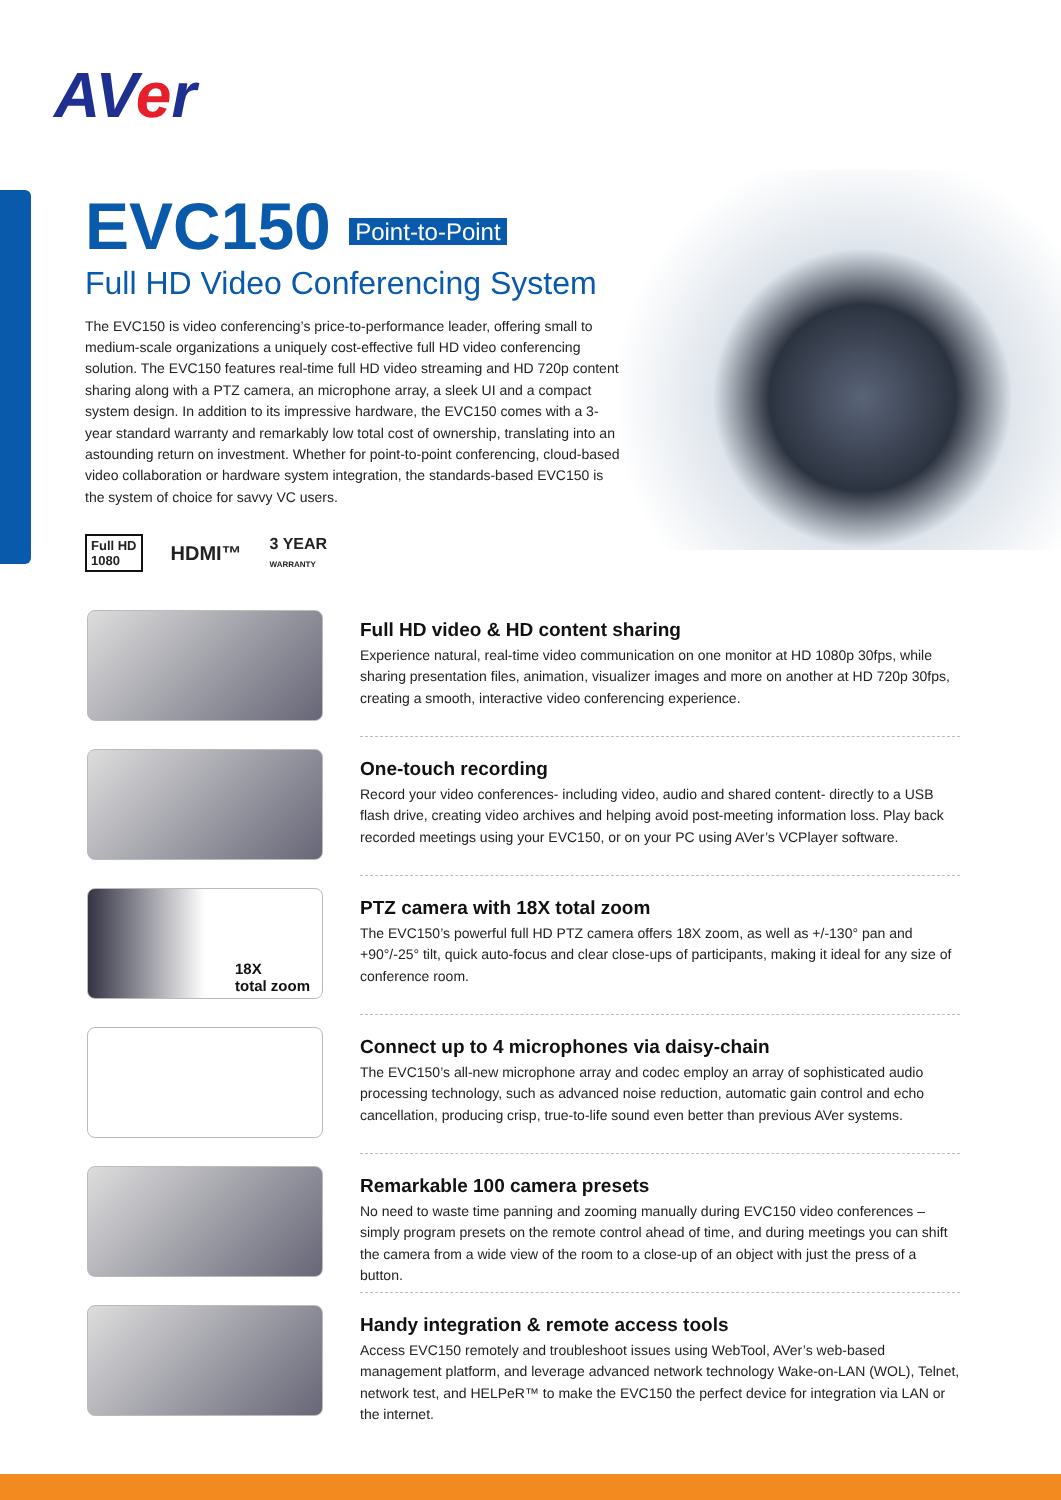AVer
EVC150 Point-to-Point
Full HD Video Conferencing System
The EVC150 is video conferencing’s price-to-performance leader, offering small to medium-scale organizations a uniquely cost-effective full HD video conferencing solution. The EVC150 features real-time full HD video streaming and HD 720p content sharing along with a PTZ camera, an microphone array, a sleek UI and a compact system design. In addition to its impressive hardware, the EVC150 comes with a 3-year standard warranty and remarkably low total cost of ownership, translating into an astounding return on investment. Whether for point-to-point conferencing, cloud-based video collaboration or hardware system integration, the standards-based EVC150 is the system of choice for savvy VC users.
Full HD
1080 HDMI™ 3 YEAR
WARRANTY
Full HD video & HD content sharing
Experience natural, real-time video communication on one monitor at HD 1080p 30fps, while sharing presentation files, animation, visualizer images and more on another at HD 720p 30fps, creating a smooth, interactive video conferencing experience.
One-touch recording
Record your video conferences- including video, audio and shared content- directly to a USB flash drive, creating video archives and helping avoid post-meeting information loss. Play back recorded meetings using your EVC150, or on your PC using AVer’s VCPlayer software.
18X
total zoom
PTZ camera with 18X total zoom
The EVC150’s powerful full HD PTZ camera offers 18X zoom, as well as +/-130° pan and +90°/-25° tilt, quick auto-focus and clear close-ups of participants, making it ideal for any size of conference room.
Connect up to 4 microphones via daisy-chain
The EVC150’s all-new microphone array and codec employ an array of sophisticated audio processing technology, such as advanced noise reduction, automatic gain control and echo cancellation, producing crisp, true-to-life sound even better than previous AVer systems.
Remarkable 100 camera presets
No need to waste time panning and zooming manually during EVC150 video conferences – simply program presets on the remote control ahead of time, and during meetings you can shift the camera from a wide view of the room to a close-up of an object with just the press of a button.
Handy integration & remote access tools
Access EVC150 remotely and troubleshoot issues using WebTool, AVer’s web-based management platform, and leverage advanced network technology Wake-on-LAN (WOL), Telnet, network test, and HELPeR™ to make the EVC150 the perfect device for integration via LAN or the internet.